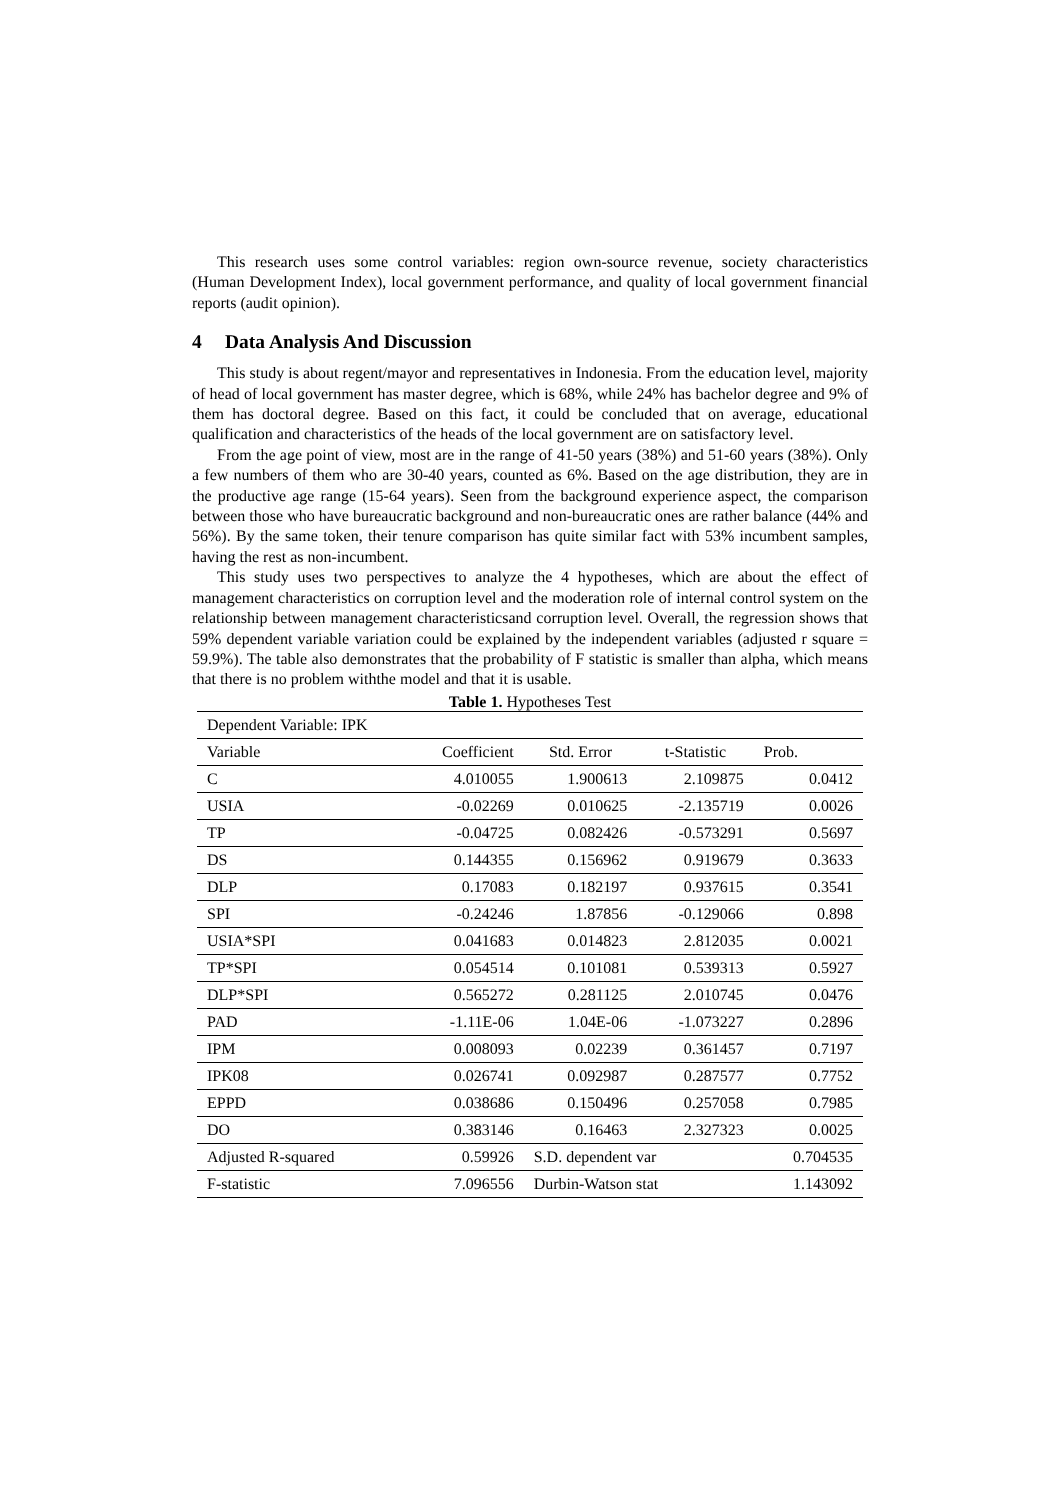This research uses some control variables: region own-source revenue, society characteristics (Human Development Index), local government performance, and quality of local government financial reports (audit opinion).
4 Data Analysis And Discussion
This study is about regent/mayor and representatives in Indonesia. From the education level, majority of head of local government has master degree, which is 68%, while 24% has bachelor degree and 9% of them has doctoral degree. Based on this fact, it could be concluded that on average, educational qualification and characteristics of the heads of the local government are on satisfactory level.
From the age point of view, most are in the range of 41-50 years (38%) and 51-60 years (38%). Only a few numbers of them who are 30-40 years, counted as 6%. Based on the age distribution, they are in the productive age range (15-64 years). Seen from the background experience aspect, the comparison between those who have bureaucratic background and non-bureaucratic ones are rather balance (44% and 56%). By the same token, their tenure comparison has quite similar fact with 53% incumbent samples, having the rest as non-incumbent.
This study uses two perspectives to analyze the 4 hypotheses, which are about the effect of management characteristics on corruption level and the moderation role of internal control system on the relationship between management characteristicsand corruption level. Overall, the regression shows that 59% dependent variable variation could be explained by the independent variables (adjusted r square = 59.9%). The table also demonstrates that the probability of F statistic is smaller than alpha, which means that there is no problem withthe model and that it is usable.
Table 1. Hypotheses Test
| Dependent Variable: IPK | | | | |
| Variable | Coefficient | Std. Error | t-Statistic | Prob. |
| C | 4.010055 | 1.900613 | 2.109875 | 0.0412 |
| USIA | -0.02269 | 0.010625 | -2.135719 | 0.0026 |
| TP | -0.04725 | 0.082426 | -0.573291 | 0.5697 |
| DS | 0.144355 | 0.156962 | 0.919679 | 0.3633 |
| DLP | 0.17083 | 0.182197 | 0.937615 | 0.3541 |
| SPI | -0.24246 | 1.87856 | -0.129066 | 0.898 |
| USIA*SPI | 0.041683 | 0.014823 | 2.812035 | 0.0021 |
| TP*SPI | 0.054514 | 0.101081 | 0.539313 | 0.5927 |
| DLP*SPI | 0.565272 | 0.281125 | 2.010745 | 0.0476 |
| PAD | -1.11E-06 | 1.04E-06 | -1.073227 | 0.2896 |
| IPM | 0.008093 | 0.02239 | 0.361457 | 0.7197 |
| IPK08 | 0.026741 | 0.092987 | 0.287577 | 0.7752 |
| EPPD | 0.038686 | 0.150496 | 0.257058 | 0.7985 |
| DO | 0.383146 | 0.16463 | 2.327323 | 0.0025 |
| Adjusted R-squared | 0.59926 | S.D. dependent var | | 0.704535 |
| F-statistic | 7.096556 | Durbin-Watson stat | | 1.143092 |